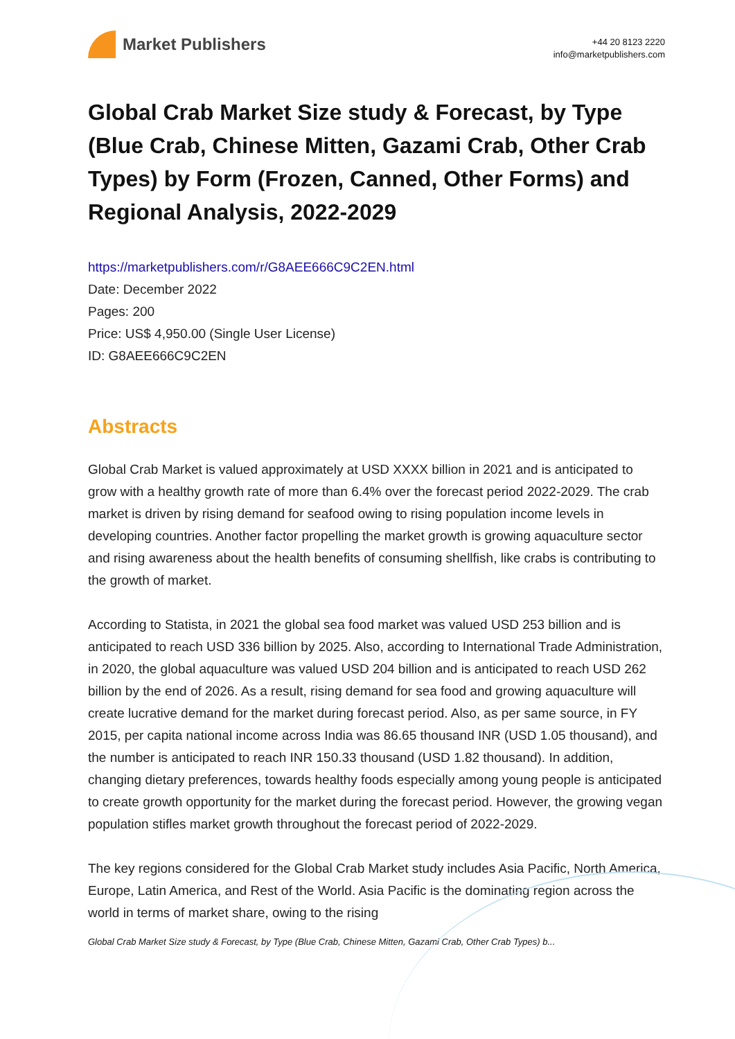Market Publishers
+44 20 8123 2220
info@marketpublishers.com
Global Crab Market Size study & Forecast, by Type (Blue Crab, Chinese Mitten, Gazami Crab, Other Crab Types) by Form (Frozen, Canned, Other Forms) and Regional Analysis, 2022-2029
https://marketpublishers.com/r/G8AEE666C9C2EN.html
Date: December 2022
Pages: 200
Price: US$ 4,950.00 (Single User License)
ID: G8AEE666C9C2EN
Abstracts
Global Crab Market is valued approximately at USD XXXX billion in 2021 and is anticipated to grow with a healthy growth rate of more than 6.4% over the forecast period 2022-2029. The crab market is driven by rising demand for seafood owing to rising population income levels in developing countries. Another factor propelling the market growth is growing aquaculture sector and rising awareness about the health benefits of consuming shellfish, like crabs is contributing to the growth of market.
According to Statista, in 2021 the global sea food market was valued USD 253 billion and is anticipated to reach USD 336 billion by 2025. Also, according to International Trade Administration, in 2020, the global aquaculture was valued USD 204 billion and is anticipated to reach USD 262 billion by the end of 2026. As a result, rising demand for sea food and growing aquaculture will create lucrative demand for the market during forecast period. Also, as per same source, in FY 2015, per capita national income across India was 86.65 thousand INR (USD 1.05 thousand), and the number is anticipated to reach INR 150.33 thousand (USD 1.82 thousand). In addition, changing dietary preferences, towards healthy foods especially among young people is anticipated to create growth opportunity for the market during the forecast period. However, the growing vegan population stifles market growth throughout the forecast period of 2022-2029.
The key regions considered for the Global Crab Market study includes Asia Pacific, North America, Europe, Latin America, and Rest of the World. Asia Pacific is the dominating region across the world in terms of market share, owing to the rising
Global Crab Market Size study & Forecast, by Type (Blue Crab, Chinese Mitten, Gazami Crab, Other Crab Types) b...